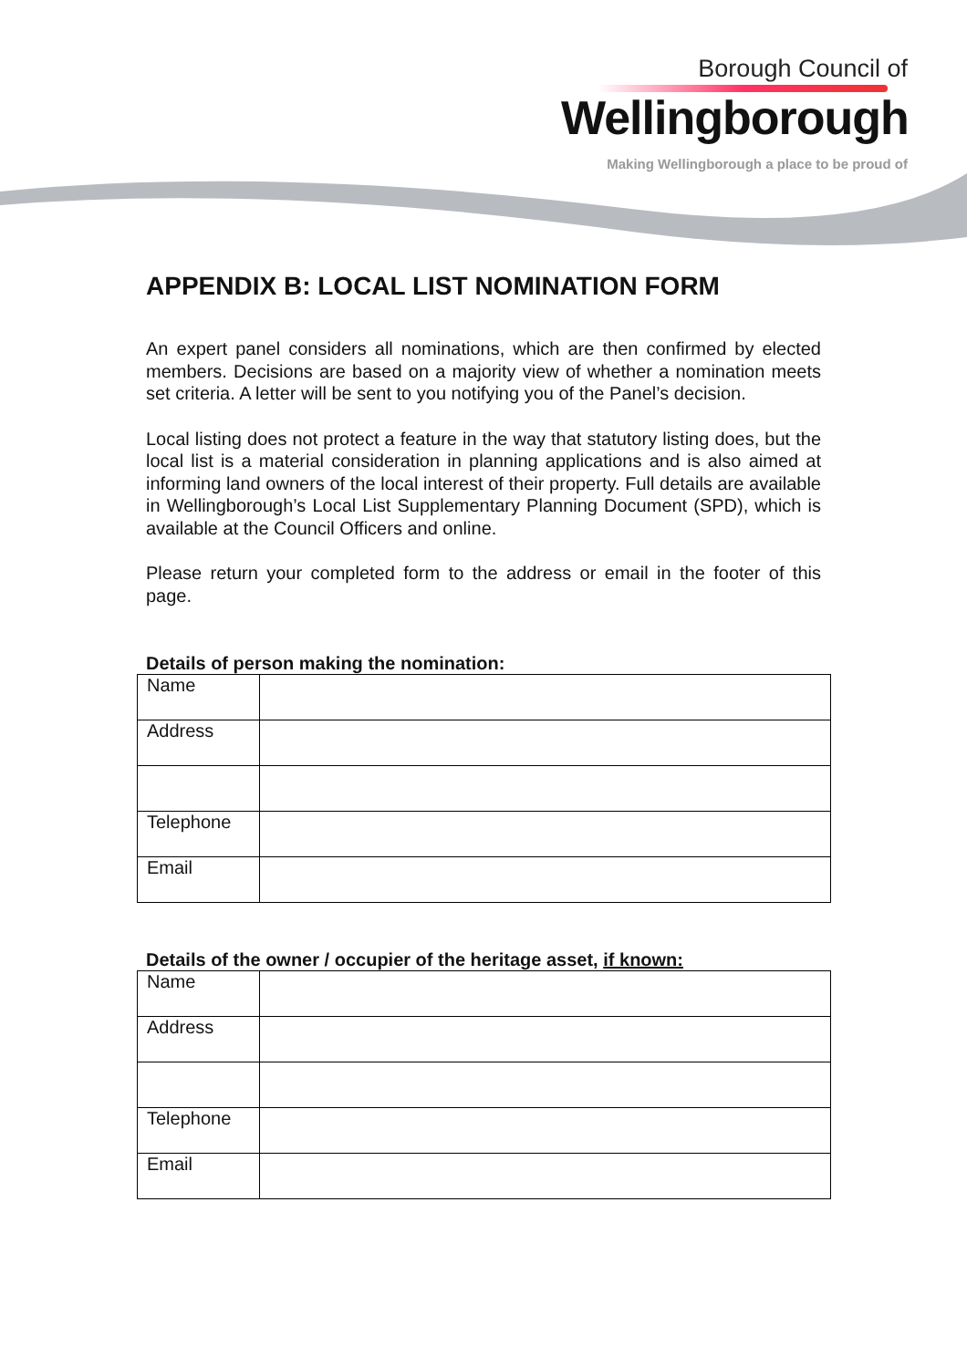Borough Council of
Wellingborough
Making Wellingborough a place to be proud of
APPENDIX B: LOCAL LIST NOMINATION FORM
An expert panel considers all nominations, which are then confirmed by elected members. Decisions are based on a majority view of whether a nomination meets set criteria. A letter will be sent to you notifying you of the Panel’s decision.
Local listing does not protect a feature in the way that statutory listing does, but the local list is a material consideration in planning applications and is also aimed at informing land owners of the local interest of their property. Full details are available in Wellingborough’s Local List Supplementary Planning Document (SPD), which is available at the Council Officers and online.
Please return your completed form to the address or email in the footer of this page.
Details of person making the nomination:
| Name | |
| Address | |
| Telephone | |
| Email | |
Details of the owner / occupier of the heritage asset, if known:
| Name | |
| Address | |
| Telephone | |
| Email | |